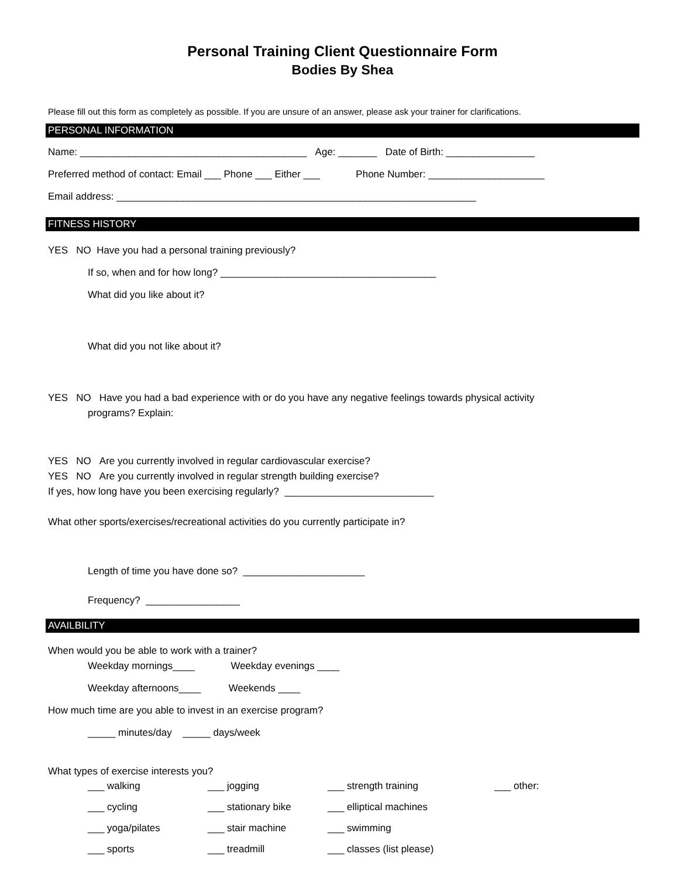Personal Training Client Questionnaire Form
Bodies By Shea
Please fill out this form as completely as possible. If you are unsure of an answer, please ask your trainer for clarifications.
PERSONAL INFORMATION
Name: _________________________________________ Age: _______ Date of Birth: ________________
Preferred method of contact: Email ___ Phone ___ Either ___ Phone Number: _____________________
Email address: _________________________________________________________________
FITNESS HISTORY
YES NO Have you had a personal training previously?
If so, when and for how long? _______________________________________
What did you like about it?
What did you not like about it?
YES NO Have you had a bad experience with or do you have any negative feelings towards physical activity
programs? Explain:
YES NO Are you currently involved in regular cardiovascular exercise?
YES NO Are you currently involved in regular strength building exercise?
If yes, how long have you been exercising regularly? ___________________________
What other sports/exercises/recreational activities do you currently participate in?
Length of time you have done so? ______________________
Frequency? _________________
AVAILBILITY
When would you be able to work with a trainer?
Weekday mornings____ Weekday evenings ____
Weekday afternoons____ Weekends ____
How much time are you able to invest in an exercise program?
_____ minutes/day _____ days/week
What types of exercise interests you?
___ walking
___ jogging
___ strength training
___ other:
___ cycling
___ stationary bike
___ elliptical machines
___ yoga/pilates
___ stair machine
___ swimming
___ sports
___ treadmill
___ classes (list please)